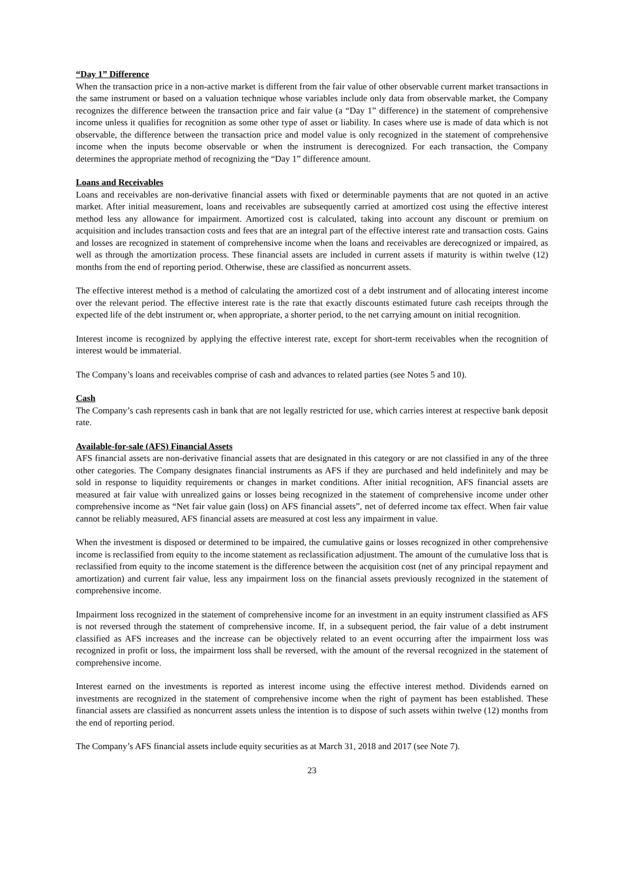“Day 1” Difference
When the transaction price in a non-active market is different from the fair value of other observable current market transactions in the same instrument or based on a valuation technique whose variables include only data from observable market, the Company recognizes the difference between the transaction price and fair value (a “Day 1” difference) in the statement of comprehensive income unless it qualifies for recognition as some other type of asset or liability. In cases where use is made of data which is not observable, the difference between the transaction price and model value is only recognized in the statement of comprehensive income when the inputs become observable or when the instrument is derecognized. For each transaction, the Company determines the appropriate method of recognizing the “Day 1” difference amount.
Loans and Receivables
Loans and receivables are non-derivative financial assets with fixed or determinable payments that are not quoted in an active market. After initial measurement, loans and receivables are subsequently carried at amortized cost using the effective interest method less any allowance for impairment. Amortized cost is calculated, taking into account any discount or premium on acquisition and includes transaction costs and fees that are an integral part of the effective interest rate and transaction costs. Gains and losses are recognized in statement of comprehensive income when the loans and receivables are derecognized or impaired, as well as through the amortization process. These financial assets are included in current assets if maturity is within twelve (12) months from the end of reporting period. Otherwise, these are classified as noncurrent assets.
The effective interest method is a method of calculating the amortized cost of a debt instrument and of allocating interest income over the relevant period. The effective interest rate is the rate that exactly discounts estimated future cash receipts through the expected life of the debt instrument or, when appropriate, a shorter period, to the net carrying amount on initial recognition.
Interest income is recognized by applying the effective interest rate, except for short-term receivables when the recognition of interest would be immaterial.
The Company’s loans and receivables comprise of cash and advances to related parties (see Notes 5 and 10).
Cash
The Company’s cash represents cash in bank that are not legally restricted for use, which carries interest at respective bank deposit rate.
Available-for-sale (AFS) Financial Assets
AFS financial assets are non-derivative financial assets that are designated in this category or are not classified in any of the three other categories. The Company designates financial instruments as AFS if they are purchased and held indefinitely and may be sold in response to liquidity requirements or changes in market conditions. After initial recognition, AFS financial assets are measured at fair value with unrealized gains or losses being recognized in the statement of comprehensive income under other comprehensive income as “Net fair value gain (loss) on AFS financial assets”, net of deferred income tax effect. When fair value cannot be reliably measured, AFS financial assets are measured at cost less any impairment in value.
When the investment is disposed or determined to be impaired, the cumulative gains or losses recognized in other comprehensive income is reclassified from equity to the income statement as reclassification adjustment. The amount of the cumulative loss that is reclassified from equity to the income statement is the difference between the acquisition cost (net of any principal repayment and amortization) and current fair value, less any impairment loss on the financial assets previously recognized in the statement of comprehensive income.
Impairment loss recognized in the statement of comprehensive income for an investment in an equity instrument classified as AFS is not reversed through the statement of comprehensive income. If, in a subsequent period, the fair value of a debt instrument classified as AFS increases and the increase can be objectively related to an event occurring after the impairment loss was recognized in profit or loss, the impairment loss shall be reversed, with the amount of the reversal recognized in the statement of comprehensive income.
Interest earned on the investments is reported as interest income using the effective interest method. Dividends earned on investments are recognized in the statement of comprehensive income when the right of payment has been established. These financial assets are classified as noncurrent assets unless the intention is to dispose of such assets within twelve (12) months from the end of reporting period.
The Company’s AFS financial assets include equity securities as at March 31, 2018 and 2017 (see Note 7).
23